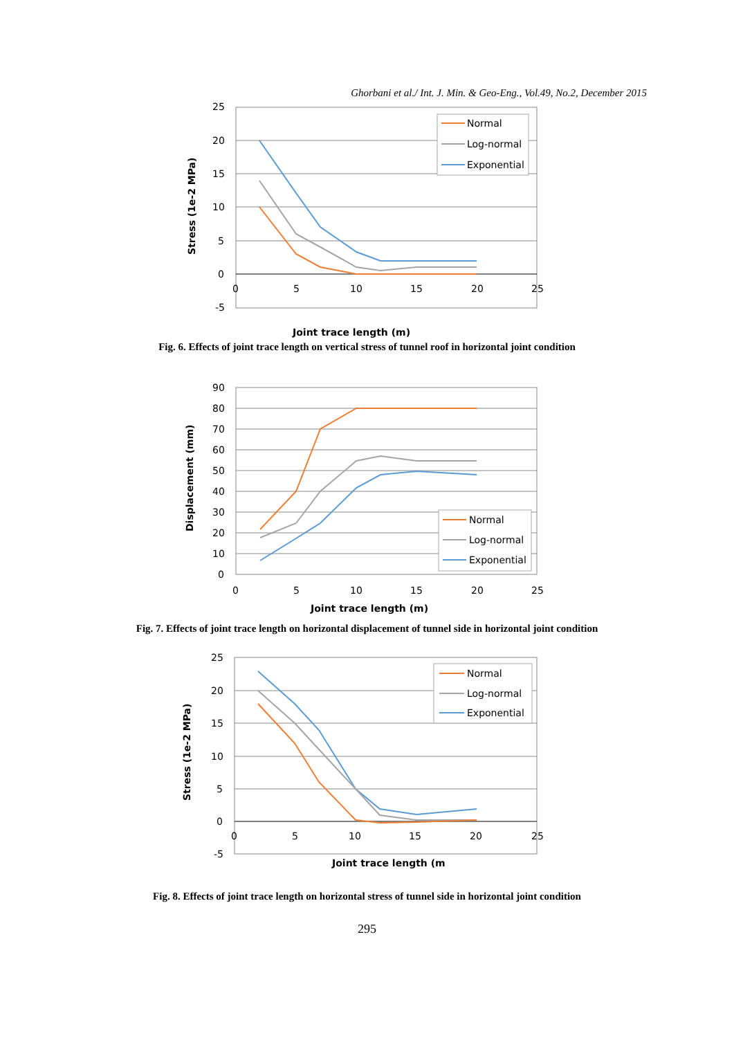Ghorbani et al./ Int. J. Min. & Geo-Eng., Vol.49, No.2, December 2015
25
20
15
10
5
0
-5
0
5
10
15
20
25
Joint trace length (m)
Stress (1e-2 MPa)
Normal
Log-normal
Exponential
Fig. 6. Effects of joint trace length on vertical stress of tunnel roof in horizontal joint condition
90
80
70
60
50
40
30
20
10
0
0
5
10
15
20
25
Joint trace length (m)
Displacement (mm)
Normal
Log-normal
Exponential
Fig. 7. Effects of joint trace length on horizontal displacement of tunnel side in horizontal joint condition
25
20
15
10
5
0
-5
0
5
10
15
20
25
Joint trace length (m
Stress (1e-2 MPa)
Normal
Log-normal
Exponential
Fig. 8. Effects of joint trace length on horizontal stress of tunnel side in horizontal joint condition
295